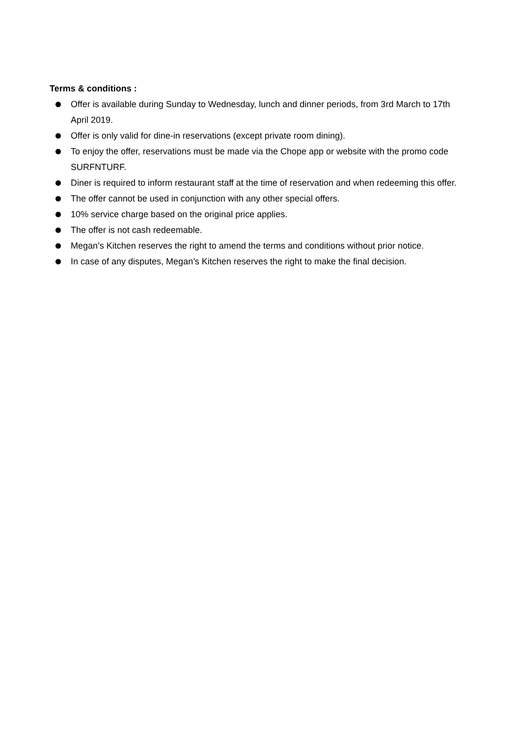Terms & conditions :
Offer is available during Sunday to Wednesday, lunch and dinner periods, from 3rd March to 17th April 2019.
Offer is only valid for dine-in reservations (except private room dining).
To enjoy the offer, reservations must be made via the Chope app or website with the promo code SURFNTURF.
Diner is required to inform restaurant staff at the time of reservation and when redeeming this offer.
The offer cannot be used in conjunction with any other special offers.
10% service charge based on the original price applies.
The offer is not cash redeemable.
Megan’s Kitchen reserves the right to amend the terms and conditions without prior notice.
In case of any disputes, Megan’s Kitchen reserves the right to make the final decision.